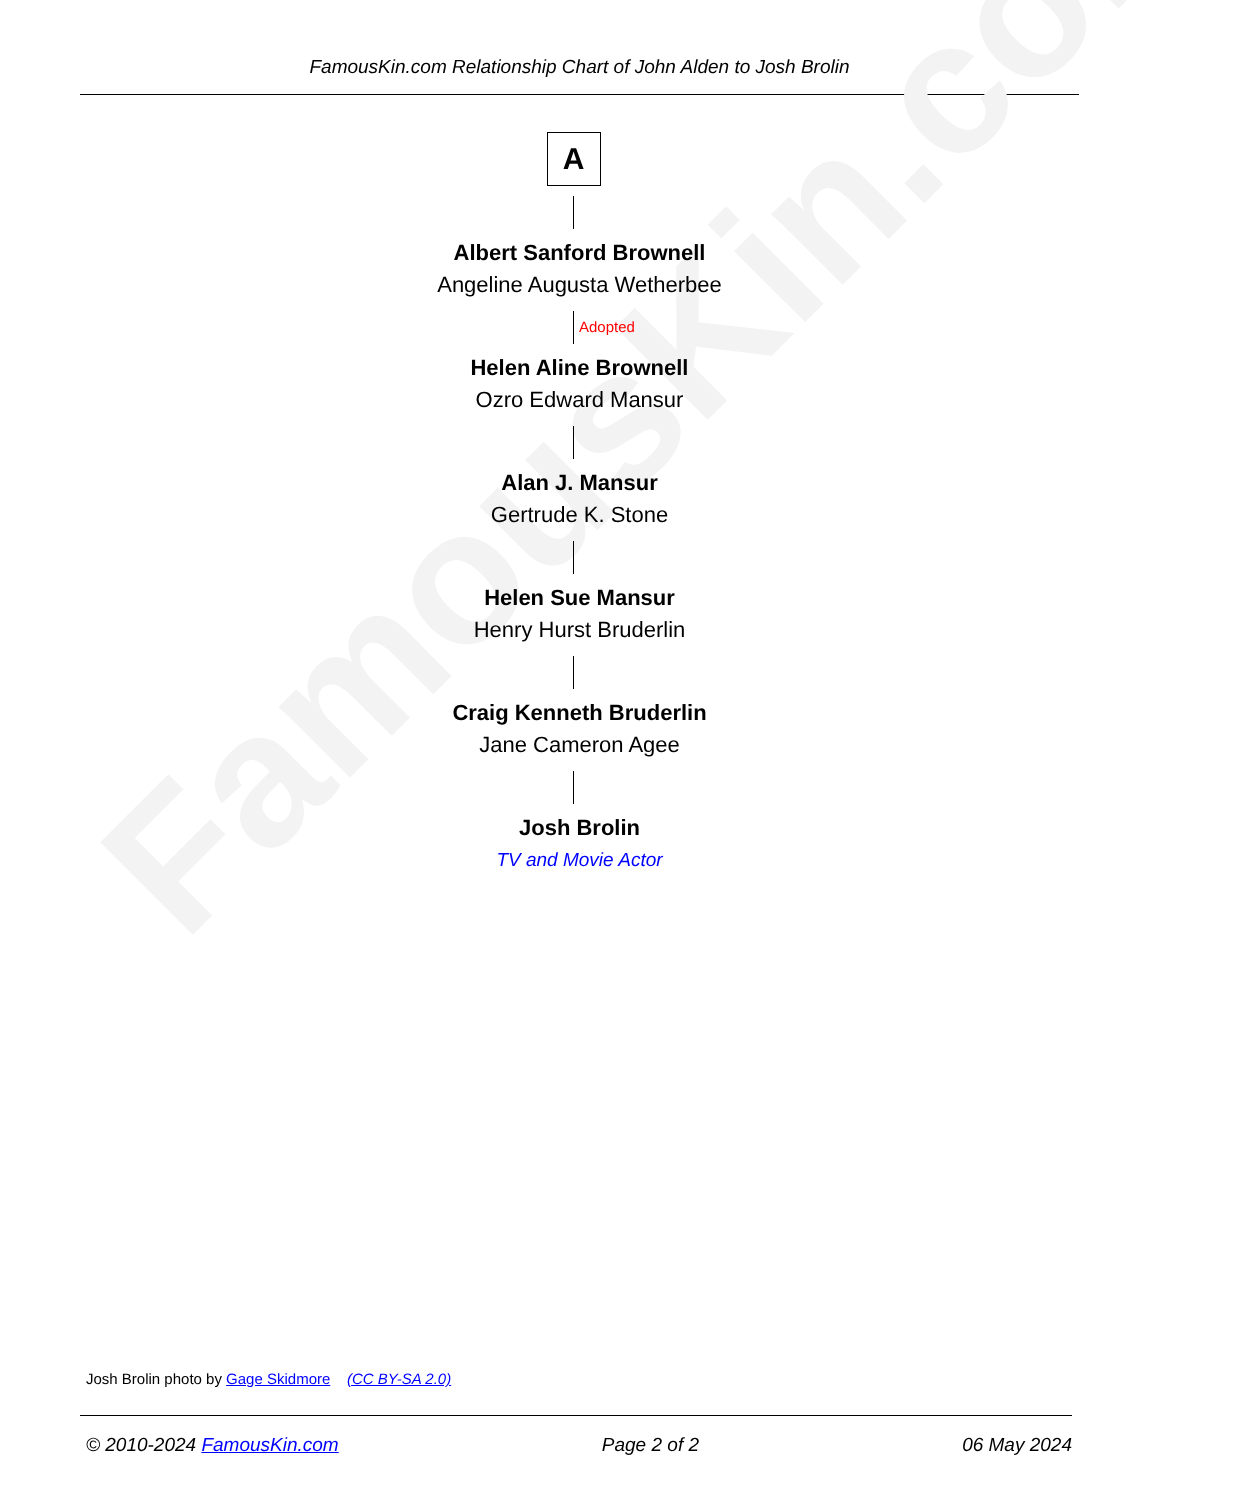FamousKin.com
FamousKin.com Relationship Chart of John Alden to Josh Brolin
A
Albert Sanford Brownell
Angeline Augusta Wetherbee
Adopted
Helen Aline Brownell
Ozro Edward Mansur
Alan J. Mansur
Gertrude K. Stone
Helen Sue Mansur
Henry Hurst Bruderlin
Craig Kenneth Bruderlin
Jane Cameron Agee
Josh Brolin
TV and Movie Actor
Josh Brolin photo by Gage Skidmore (CC BY-SA 2.0)
© 2010-2024 FamousKin.com Page 2 of 2 06 May 2024